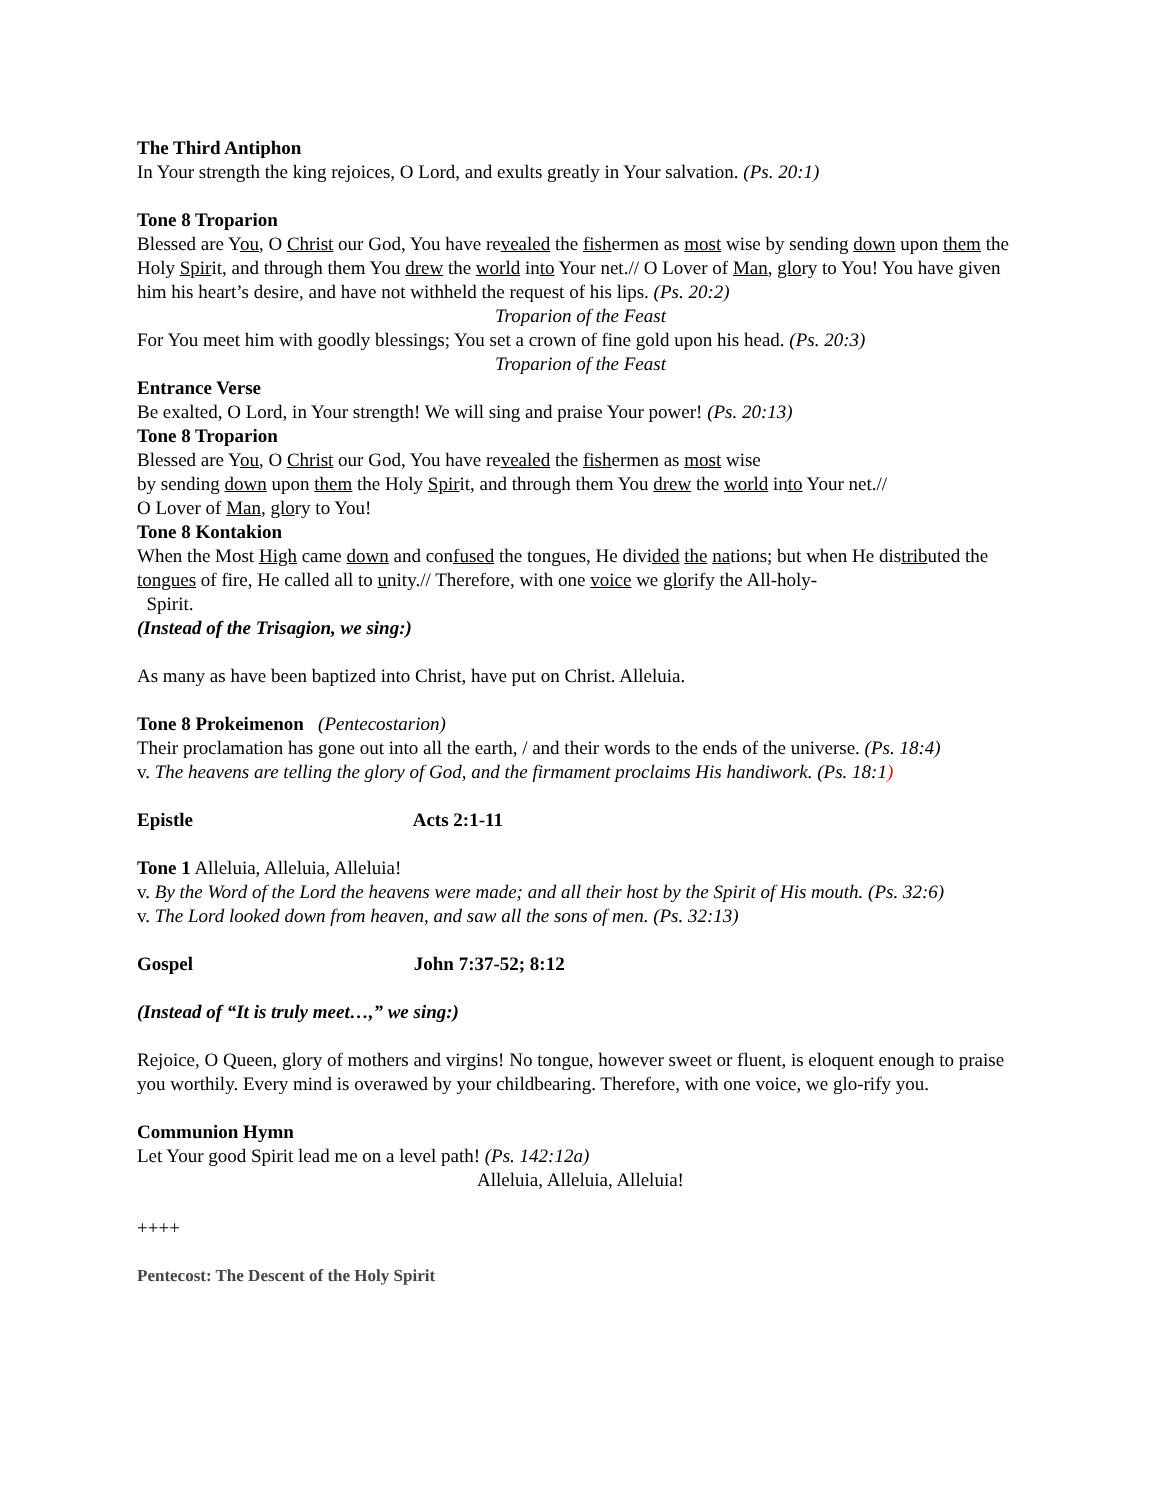The Third Antiphon
In Your strength the king rejoices, O Lord, and exults greatly in Your salvation. (Ps. 20:1)
Tone 8 Troparion
Blessed are You, O Christ our God, You have revealed the fishermen as most wise by sending down upon them the Holy Spirit, and through them You drew the world into Your net.// O Lover of Man, glory to You! You have given him his heart’s desire, and have not withheld the request of his lips. (Ps. 20:2)
Troparion of the Feast
For You meet him with goodly blessings; You set a crown of fine gold upon his head. (Ps. 20:3)
Troparion of the Feast
Entrance Verse
Be exalted, O Lord, in Your strength! We will sing and praise Your power! (Ps. 20:13)
Tone 8 Troparion
Blessed are You, O Christ our God, You have revealed the fishermen as most wise
by sending down upon them the Holy Spirit, and through them You drew the world into Your net.//
O Lover of Man, glory to You!
Tone 8 Kontakion
When the Most High came down and confused the tongues, He divided the nations; but when He distributed the tongues of fire, He called all to unity.// Therefore, with one voice we glorify the All-holy-
Spirit.
(Instead of the Trisagion, we sing:)
As many as have been baptized into Christ, have put on Christ. Alleluia.
Tone 8 Prokeimenon (Pentecostarion)
Their proclamation has gone out into all the earth, / and their words to the ends of the universe. (Ps. 18:4)
v. The heavens are telling the glory of God, and the firmament proclaims His handiwork. (Ps. 18:1)
Epistle Acts 2:1-11
Tone 1 Alleluia, Alleluia, Alleluia!
v. By the Word of the Lord the heavens were made; and all their host by the Spirit of His mouth. (Ps. 32:6)
v. The Lord looked down from heaven, and saw all the sons of men. (Ps. 32:13)
Gospel John 7:37-52; 8:12
(Instead of “It is truly meet…,” we sing:)
Rejoice, O Queen, glory of mothers and virgins! No tongue, however sweet or fluent, is eloquent enough to praise you worthily. Every mind is overawed by your childbearing. Therefore, with one voice, we glo-rify you.
Communion Hymn
Let Your good Spirit lead me on a level path! (Ps. 142:12a)
Alleluia, Alleluia, Alleluia!
++++
Pentecost: The Descent of the Holy Spirit